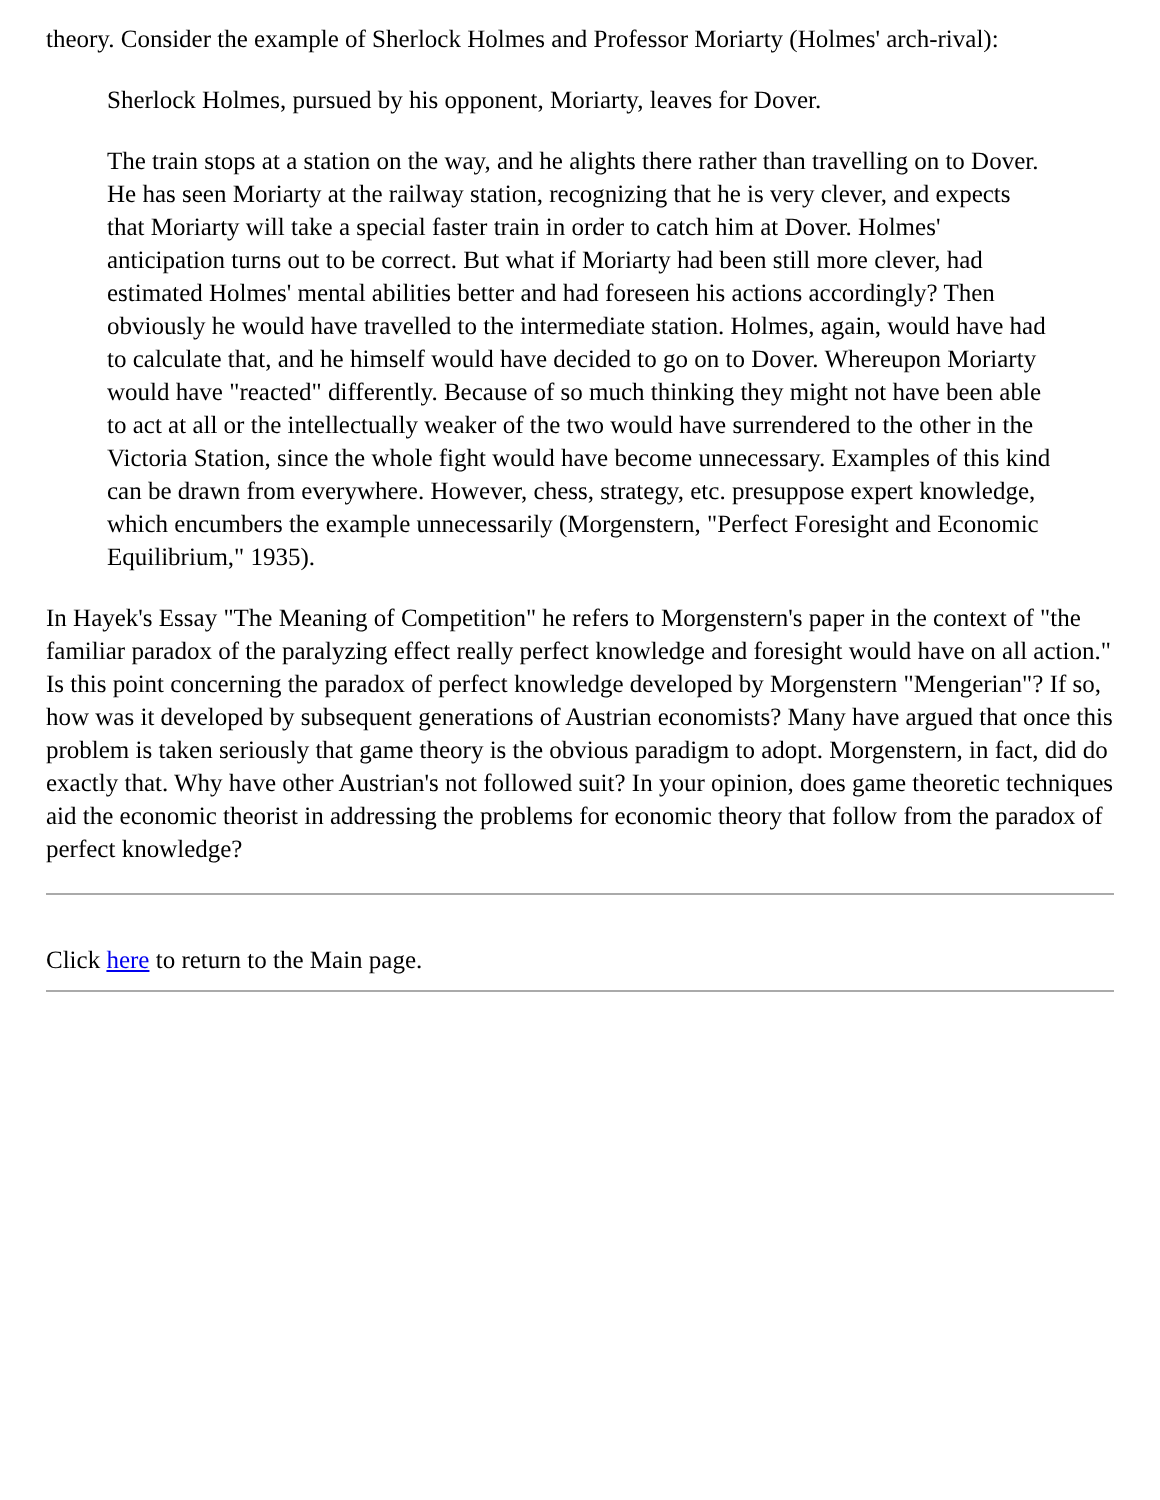theory. Consider the example of Sherlock Holmes and Professor Moriarty (Holmes' arch-rival):
Sherlock Holmes, pursued by his opponent, Moriarty, leaves for Dover.
The train stops at a station on the way, and he alights there rather than travelling on to Dover. He has seen Moriarty at the railway station, recognizing that he is very clever, and expects that Moriarty will take a special faster train in order to catch him at Dover. Holmes' anticipation turns out to be correct. But what if Moriarty had been still more clever, had estimated Holmes' mental abilities better and had foreseen his actions accordingly? Then obviously he would have travelled to the intermediate station. Holmes, again, would have had to calculate that, and he himself would have decided to go on to Dover. Whereupon Moriarty would have "reacted" differently. Because of so much thinking they might not have been able to act at all or the intellectually weaker of the two would have surrendered to the other in the Victoria Station, since the whole fight would have become unnecessary. Examples of this kind can be drawn from everywhere. However, chess, strategy, etc. presuppose expert knowledge, which encumbers the example unnecessarily (Morgenstern, "Perfect Foresight and Economic Equilibrium," 1935).
In Hayek's Essay "The Meaning of Competition" he refers to Morgenstern's paper in the context of "the familiar paradox of the paralyzing effect really perfect knowledge and foresight would have on all action." Is this point concerning the paradox of perfect knowledge developed by Morgenstern "Mengerian"? If so, how was it developed by subsequent generations of Austrian economists? Many have argued that once this problem is taken seriously that game theory is the obvious paradigm to adopt. Morgenstern, in fact, did do exactly that. Why have other Austrian's not followed suit? In your opinion, does game theoretic techniques aid the economic theorist in addressing the problems for economic theory that follow from the paradox of perfect knowledge?
Click here to return to the Main page.